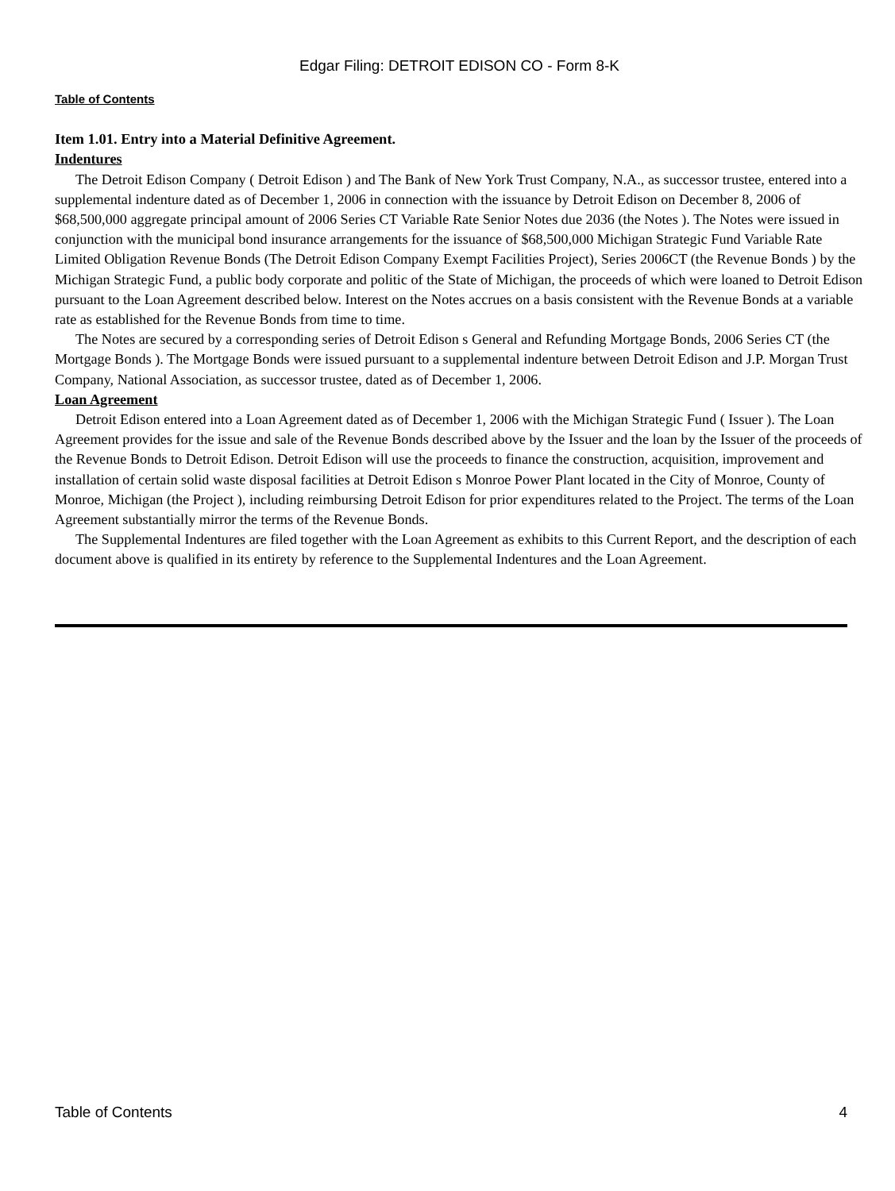Edgar Filing: DETROIT EDISON CO - Form 8-K
Table of Contents
Item 1.01. Entry into a Material Definitive Agreement.
Indentures
The Detroit Edison Company ( Detroit Edison ) and The Bank of New York Trust Company, N.A., as successor trustee, entered into a supplemental indenture dated as of December 1, 2006 in connection with the issuance by Detroit Edison on December 8, 2006 of $68,500,000 aggregate principal amount of 2006 Series CT Variable Rate Senior Notes due 2036 (the Notes ). The Notes were issued in conjunction with the municipal bond insurance arrangements for the issuance of $68,500,000 Michigan Strategic Fund Variable Rate Limited Obligation Revenue Bonds (The Detroit Edison Company Exempt Facilities Project), Series 2006CT (the Revenue Bonds ) by the Michigan Strategic Fund, a public body corporate and politic of the State of Michigan, the proceeds of which were loaned to Detroit Edison pursuant to the Loan Agreement described below. Interest on the Notes accrues on a basis consistent with the Revenue Bonds at a variable rate as established for the Revenue Bonds from time to time.
The Notes are secured by a corresponding series of Detroit Edison s General and Refunding Mortgage Bonds, 2006 Series CT (the Mortgage Bonds ). The Mortgage Bonds were issued pursuant to a supplemental indenture between Detroit Edison and J.P. Morgan Trust Company, National Association, as successor trustee, dated as of December 1, 2006.
Loan Agreement
Detroit Edison entered into a Loan Agreement dated as of December 1, 2006 with the Michigan Strategic Fund ( Issuer ). The Loan Agreement provides for the issue and sale of the Revenue Bonds described above by the Issuer and the loan by the Issuer of the proceeds of the Revenue Bonds to Detroit Edison. Detroit Edison will use the proceeds to finance the construction, acquisition, improvement and installation of certain solid waste disposal facilities at Detroit Edison s Monroe Power Plant located in the City of Monroe, County of Monroe, Michigan (the Project ), including reimbursing Detroit Edison for prior expenditures related to the Project. The terms of the Loan Agreement substantially mirror the terms of the Revenue Bonds.
The Supplemental Indentures are filed together with the Loan Agreement as exhibits to this Current Report, and the description of each document above is qualified in its entirety by reference to the Supplemental Indentures and the Loan Agreement.
Table of Contents 4